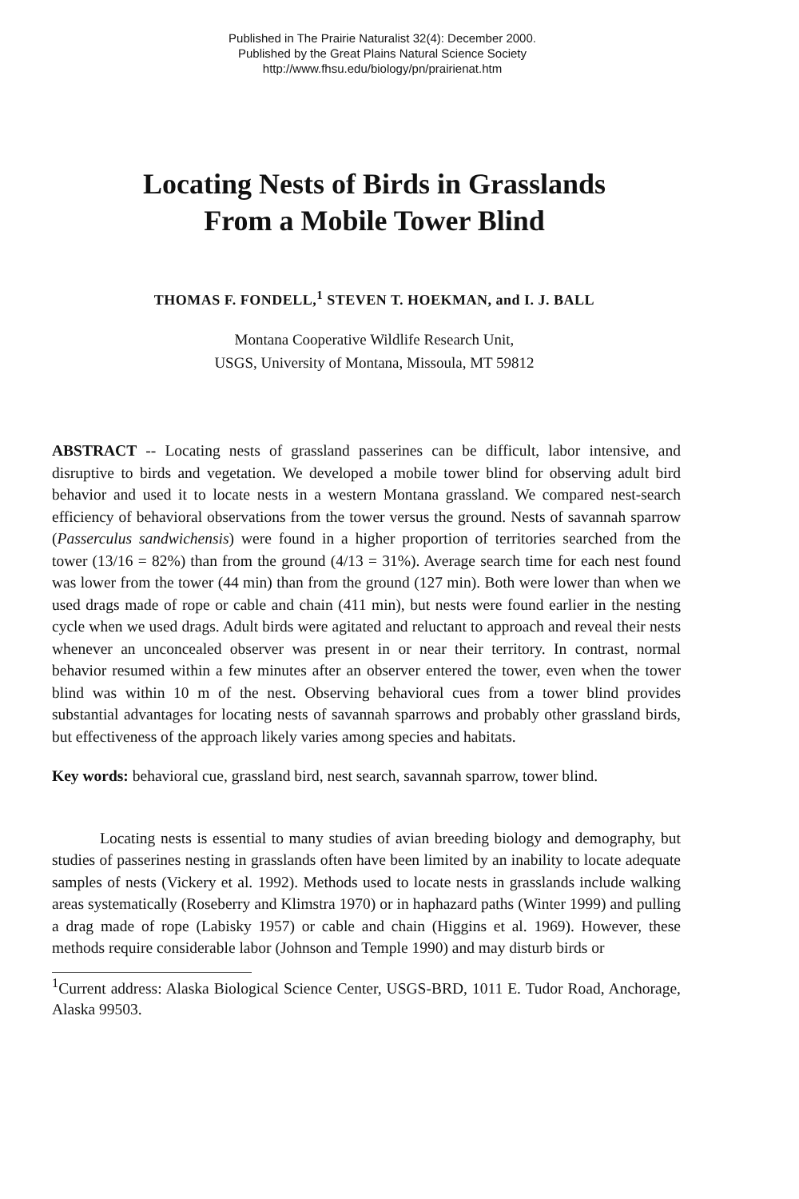Published in The Prairie Naturalist 32(4): December 2000.
Published by the Great Plains Natural Science Society
http://www.fhsu.edu/biology/pn/prairienat.htm
Locating Nests of Birds in Grasslands
From a Mobile Tower Blind
THOMAS F. FONDELL,<sup>1</sup> STEVEN T. HOEKMAN, and I. J. BALL
Montana Cooperative Wildlife Research Unit,
USGS, University of Montana, Missoula, MT 59812
ABSTRACT -- Locating nests of grassland passerines can be difficult, labor intensive, and disruptive to birds and vegetation. We developed a mobile tower blind for observing adult bird behavior and used it to locate nests in a western Montana grassland. We compared nest-search efficiency of behavioral observations from the tower versus the ground. Nests of savannah sparrow (Passerculus sandwichensis) were found in a higher proportion of territories searched from the tower (13/16 = 82%) than from the ground (4/13 = 31%). Average search time for each nest found was lower from the tower (44 min) than from the ground (127 min). Both were lower than when we used drags made of rope or cable and chain (411 min), but nests were found earlier in the nesting cycle when we used drags. Adult birds were agitated and reluctant to approach and reveal their nests whenever an unconcealed observer was present in or near their territory. In contrast, normal behavior resumed within a few minutes after an observer entered the tower, even when the tower blind was within 10 m of the nest. Observing behavioral cues from a tower blind provides substantial advantages for locating nests of savannah sparrows and probably other grassland birds, but effectiveness of the approach likely varies among species and habitats.
Key words: behavioral cue, grassland bird, nest search, savannah sparrow, tower blind.
Locating nests is essential to many studies of avian breeding biology and demography, but studies of passerines nesting in grasslands often have been limited by an inability to locate adequate samples of nests (Vickery et al. 1992). Methods used to locate nests in grasslands include walking areas systematically (Roseberry and Klimstra 1970) or in haphazard paths (Winter 1999) and pulling a drag made of rope (Labisky 1957) or cable and chain (Higgins et al. 1969). However, these methods require considerable labor (Johnson and Temple 1990) and may disturb birds or
<sup>1</sup> Current address: Alaska Biological Science Center, USGS-BRD, 1011 E. Tudor Road, Anchorage, Alaska 99503.